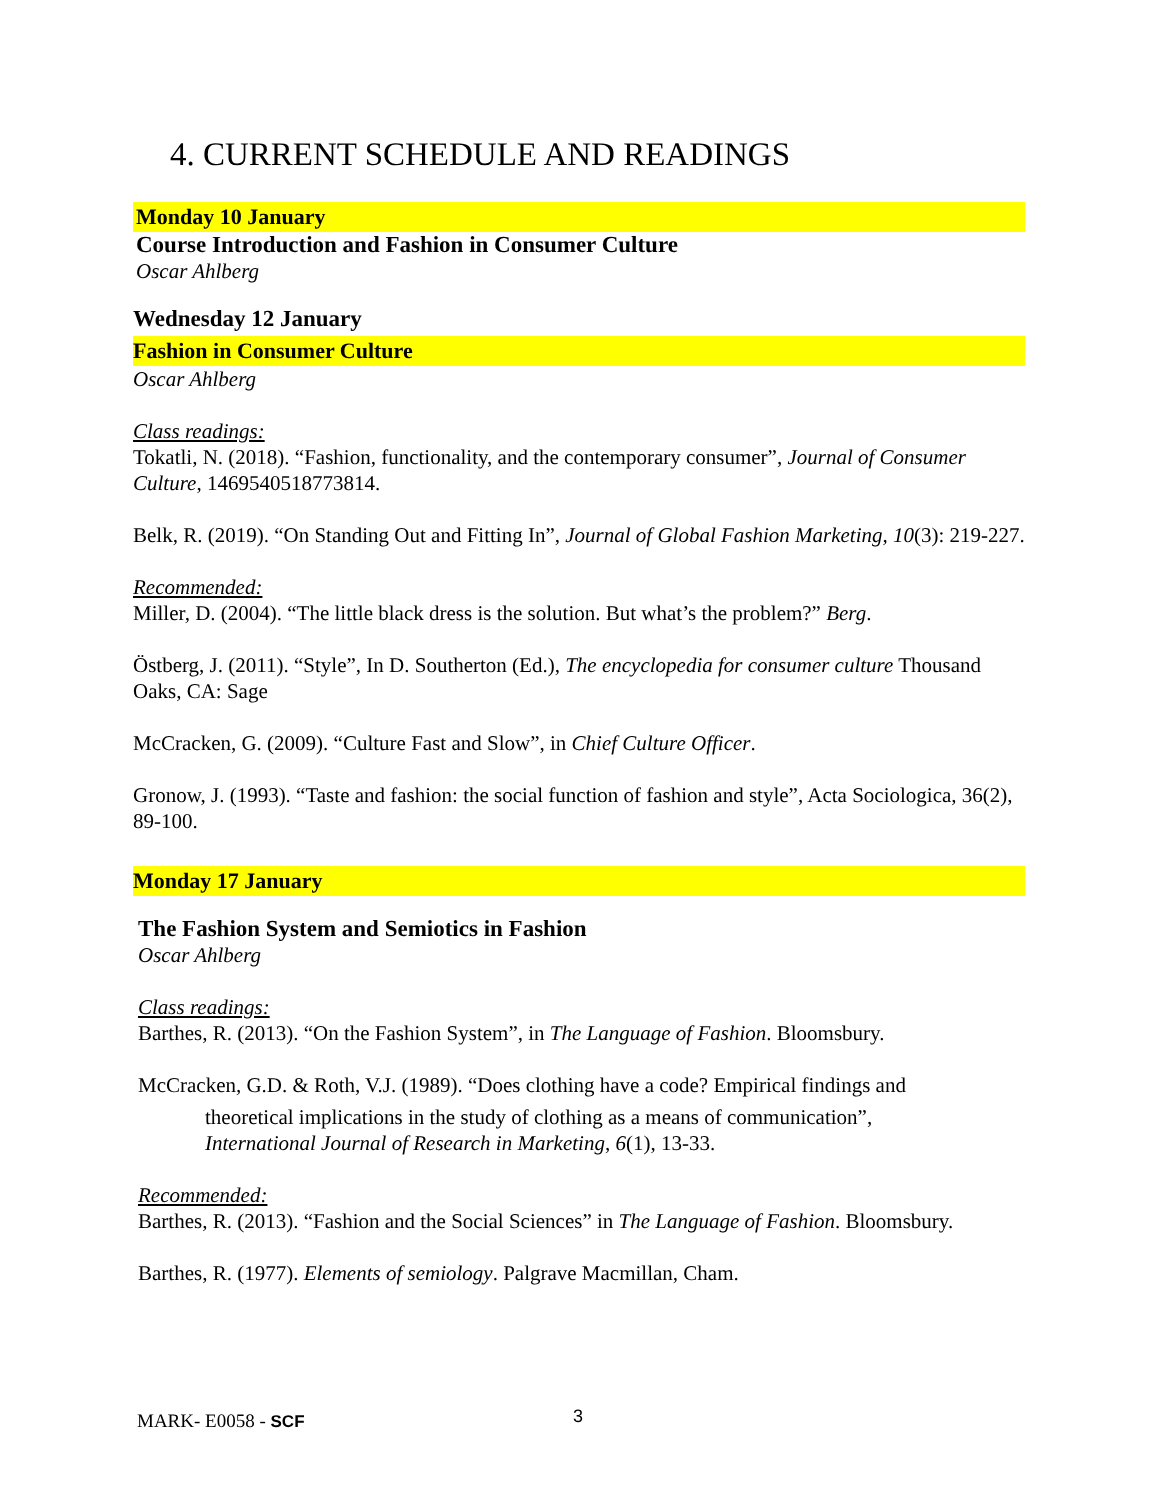4. CURRENT SCHEDULE AND READINGS
Monday 10 January
Course Introduction and Fashion in Consumer Culture
Oscar Ahlberg
Wednesday 12 January
Fashion in Consumer Culture
Oscar Ahlberg
Class readings:
Tokatli, N. (2018). “Fashion, functionality, and the contemporary consumer”, Journal of Consumer Culture, 1469540518773814.
Belk, R. (2019). “On Standing Out and Fitting In”, Journal of Global Fashion Marketing, 10(3): 219-227.
Recommended:
Miller, D. (2004). “The little black dress is the solution. But what’s the problem?” Berg.
Östberg, J. (2011). “Style”, In D. Southerton (Ed.), The encyclopedia for consumer culture Thousand Oaks, CA: Sage
McCracken, G. (2009). “Culture Fast and Slow”, in Chief Culture Officer.
Gronow, J. (1993). “Taste and fashion: the social function of fashion and style”, Acta Sociologica, 36(2), 89-100.
Monday 17 January
The Fashion System and Semiotics in Fashion
Oscar Ahlberg
Class readings:
Barthes, R. (2013). “On the Fashion System”, in The Language of Fashion. Bloomsbury.
McCracken, G.D. & Roth, V.J. (1989). “Does clothing have a code? Empirical findings and
theoretical implications in the study of clothing as a means of communication”,
International Journal of Research in Marketing, 6(1), 13-33.
Recommended:
Barthes, R. (2013). “Fashion and the Social Sciences” in The Language of Fashion. Bloomsbury.
Barthes, R. (1977). Elements of semiology. Palgrave Macmillan, Cham.
MARK- E0058 - SCF 3